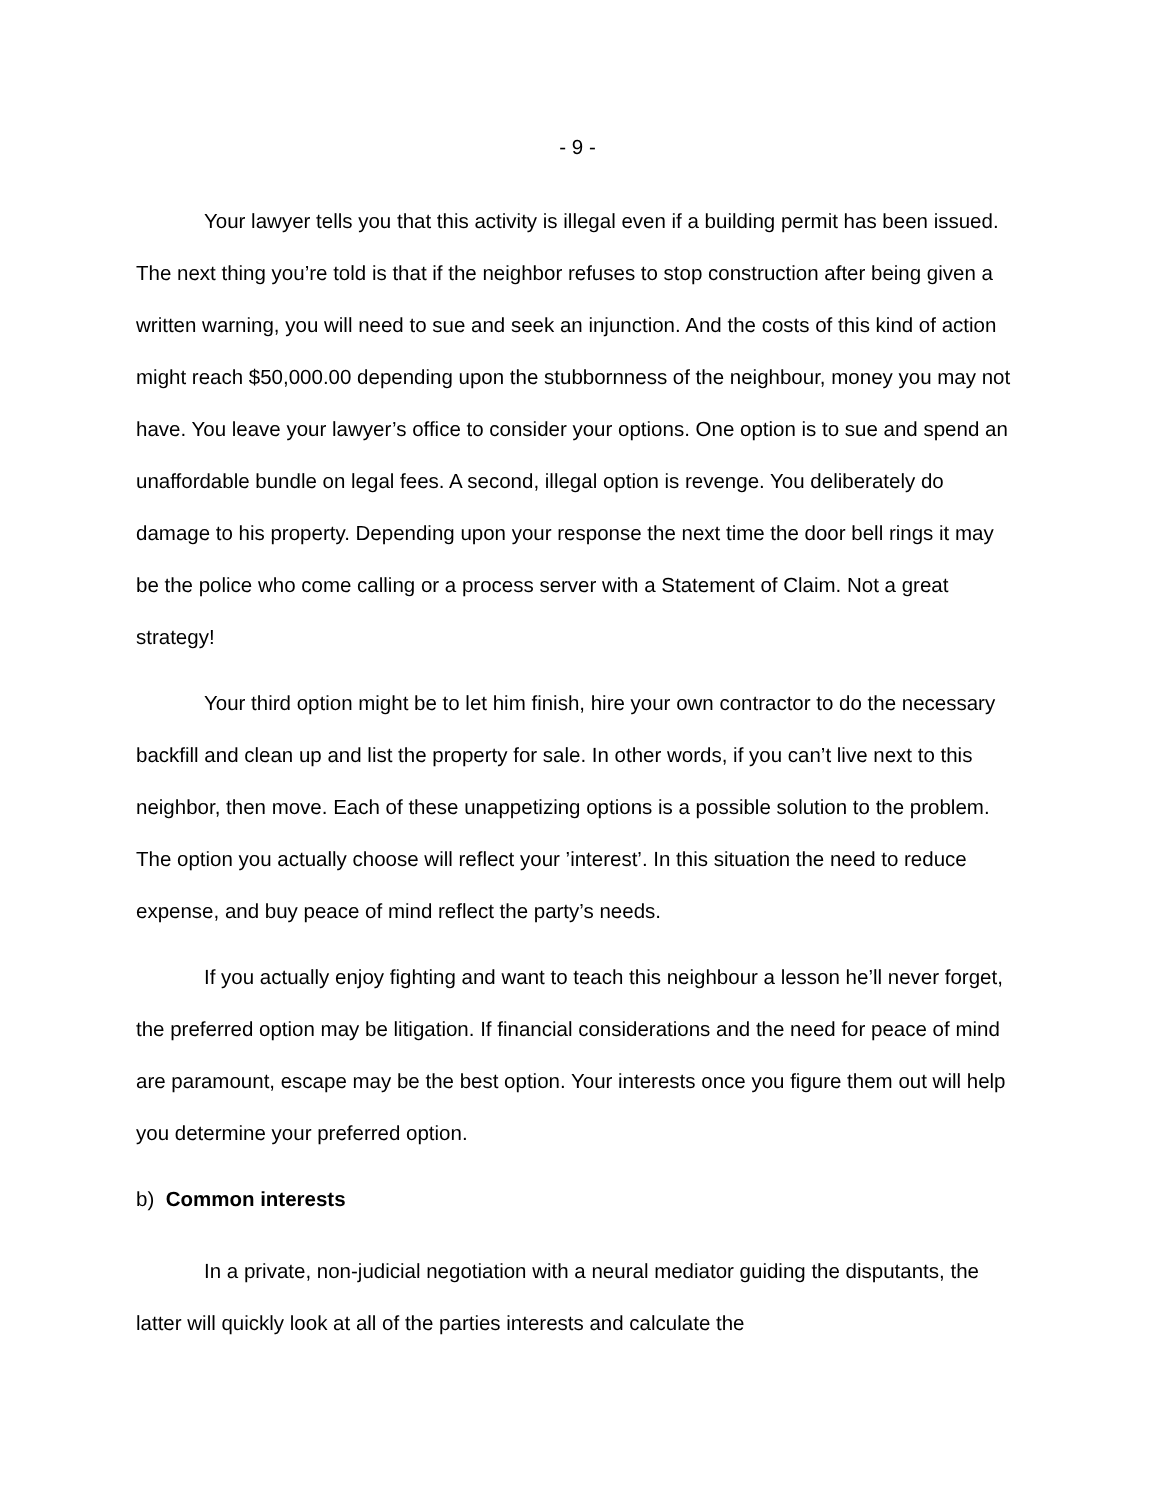- 9 -
Your lawyer tells you that this activity is illegal even if a building permit has been issued. The next thing you’re told is that if the neighbor refuses to stop construction after being given a written warning, you will need to sue and seek an injunction. And the costs of this kind of action might reach $50,000.00 depending upon the stubbornness of the neighbour, money you may not have. You leave your lawyer’s office to consider your options. One option is to sue and spend an unaffordable bundle on legal fees. A second, illegal option is revenge. You deliberately do damage to his property. Depending upon your response the next time the door bell rings it may be the police who come calling or a process server with a Statement of Claim. Not a great strategy!
Your third option might be to let him finish, hire your own contractor to do the necessary backfill and clean up and list the property for sale. In other words, if you can’t live next to this neighbor, then move. Each of these unappetizing options is a possible solution to the problem. The option you actually choose will reflect your ’interest’. In this situation the need to reduce expense, and buy peace of mind reflect the party’s needs.
If you actually enjoy fighting and want to teach this neighbour a lesson he’ll never forget, the preferred option may be litigation. If financial considerations and the need for peace of mind are paramount, escape may be the best option. Your interests once you figure them out will help you determine your preferred option.
b) Common interests
In a private, non-judicial negotiation with a neural mediator guiding the disputants, the latter will quickly look at all of the parties interests and calculate the